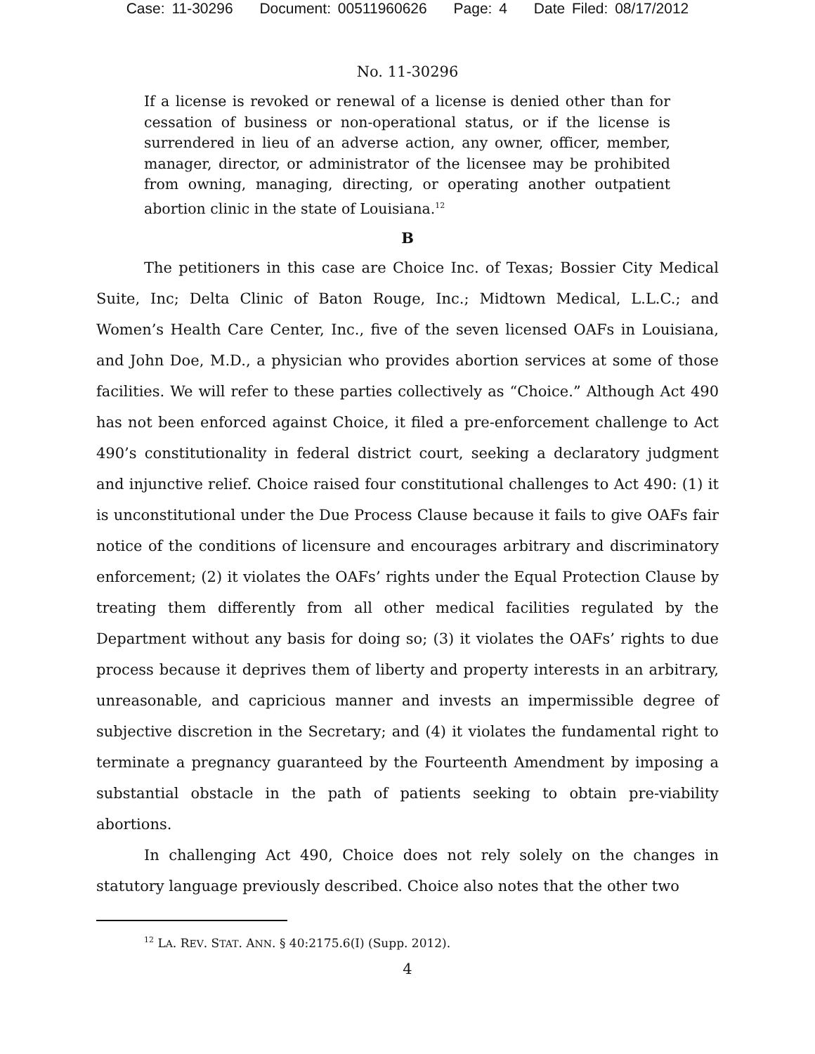Case: 11-30296 Document: 00511960626 Page: 4 Date Filed: 08/17/2012
No. 11-30296
If a license is revoked or renewal of a license is denied other than for cessation of business or non-operational status, or if the license is surrendered in lieu of an adverse action, any owner, officer, member, manager, director, or administrator of the licensee may be prohibited from owning, managing, directing, or operating another outpatient abortion clinic in the state of Louisiana.<sup>12</sup>
B
The petitioners in this case are Choice Inc. of Texas; Bossier City Medical Suite, Inc; Delta Clinic of Baton Rouge, Inc.; Midtown Medical, L.L.C.; and Women’s Health Care Center, Inc., five of the seven licensed OAFs in Louisiana, and John Doe, M.D., a physician who provides abortion services at some of those facilities. We will refer to these parties collectively as “Choice.” Although Act 490 has not been enforced against Choice, it filed a pre-enforcement challenge to Act 490’s constitutionality in federal district court, seeking a declaratory judgment and injunctive relief. Choice raised four constitutional challenges to Act 490: (1) it is unconstitutional under the Due Process Clause because it fails to give OAFs fair notice of the conditions of licensure and encourages arbitrary and discriminatory enforcement; (2) it violates the OAFs’ rights under the Equal Protection Clause by treating them differently from all other medical facilities regulated by the Department without any basis for doing so; (3) it violates the OAFs’ rights to due process because it deprives them of liberty and property interests in an arbitrary, unreasonable, and capricious manner and invests an impermissible degree of subjective discretion in the Secretary; and (4) it violates the fundamental right to terminate a pregnancy guaranteed by the Fourteenth Amendment by imposing a substantial obstacle in the path of patients seeking to obtain pre-viability abortions.
In challenging Act 490, Choice does not rely solely on the changes in statutory language previously described. Choice also notes that the other two
<sup>12</sup> LA. REV. STAT. ANN. § 40:2175.6(I) (Supp. 2012).
4